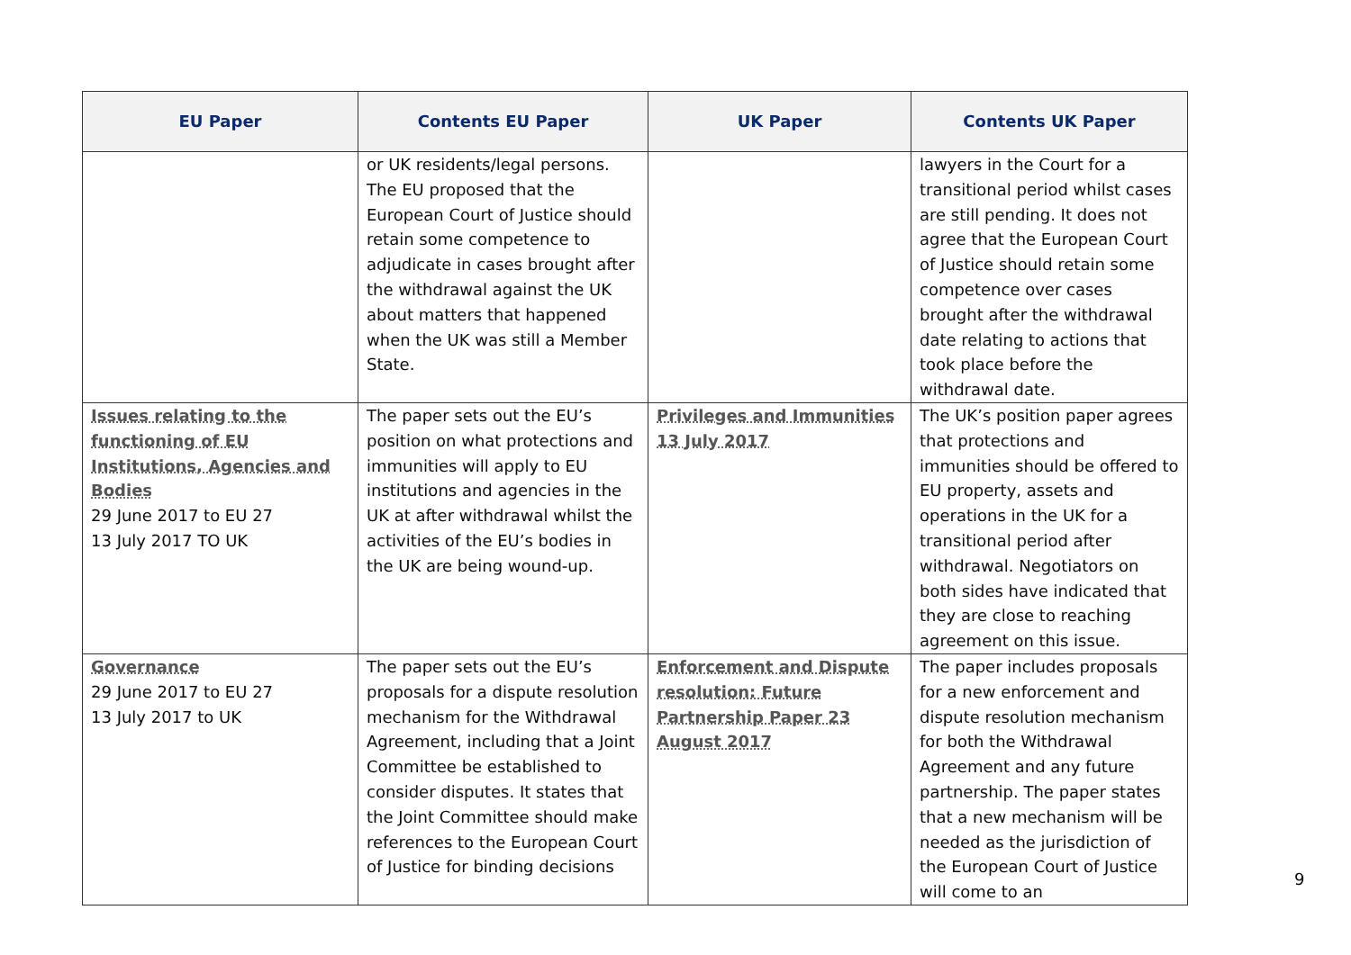| EU Paper | Contents EU Paper | UK Paper | Contents UK Paper |
| --- | --- | --- | --- |
| | or UK residents/legal persons. The EU proposed that the European Court of Justice should retain some competence to adjudicate in cases brought after the withdrawal against the UK about matters that happened when the UK was still a Member State. | | lawyers in the Court for a transitional period whilst cases are still pending. It does not agree that the European Court of Justice should retain some competence over cases brought after the withdrawal date relating to actions that took place before the withdrawal date. |
| Issues relating to the functioning of EU Institutions, Agencies and Bodies 29 June 2017 to EU 27 13 July 2017 TO UK | The paper sets out the EU’s position on what protections and immunities will apply to EU institutions and agencies in the UK at after withdrawal whilst the activities of the EU’s bodies in the UK are being wound-up. | Privileges and Immunities 13 July 2017 | The UK’s position paper agrees that protections and immunities should be offered to EU property, assets and operations in the UK for a transitional period after withdrawal. Negotiators on both sides have indicated that they are close to reaching agreement on this issue. |
| Governance 29 June 2017 to EU 27 13 July 2017 to UK | The paper sets out the EU’s proposals for a dispute resolution mechanism for the Withdrawal Agreement, including that a Joint Committee be established to consider disputes. It states that the Joint Committee should make references to the European Court of Justice for binding decisions | Enforcement and Dispute resolution: Future Partnership Paper 23 August 2017 | The paper includes proposals for a new enforcement and dispute resolution mechanism for both the Withdrawal Agreement and any future partnership. The paper states that a new mechanism will be needed as the jurisdiction of the European Court of Justice will come to an |
9